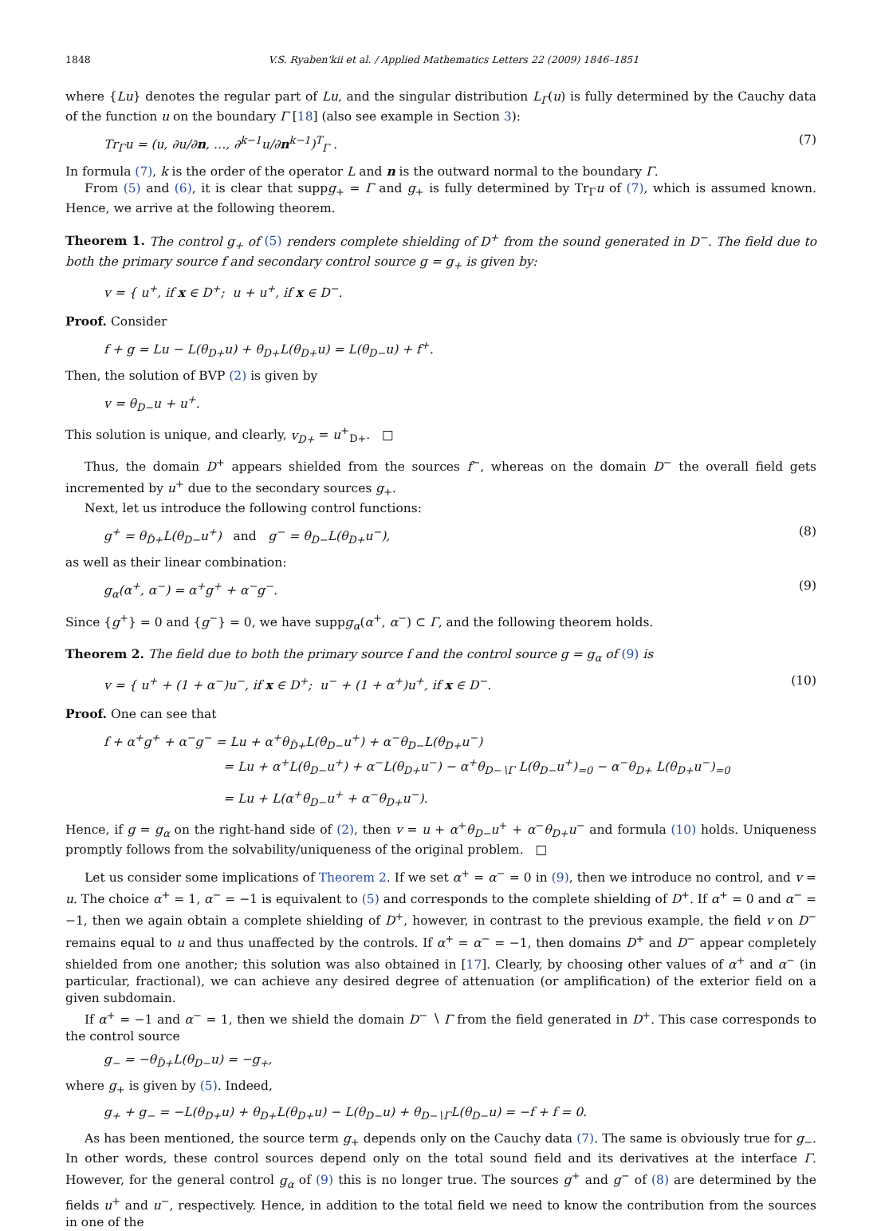1848 V.S. Ryaben'kii et al. / Applied Mathematics Letters 22 (2009) 1846–1851
where {Lu} denotes the regular part of Lu, and the singular distribution L<sub>Γ</sub>(u) is fully determined by the Cauchy data of the function u on the boundary Γ [18] (also see example in Section 3):
Tr<sub>Γ</sub>u = (u, ∂u/∂n, …, ∂<sup>k−1</sup>u/∂n<sup>k−1</sup>)<sup>T</sup><sub>Γ</sub> . (7)
In formula (7), k is the order of the operator L and n is the outward normal to the boundary Γ.
From (5) and (6), it is clear that suppg<sub>+</sub> = Γ and g<sub>+</sub> is fully determined by Tr<sub>Γ</sub>u of (7), which is assumed known. Hence, we arrive at the following theorem.
Theorem 1. The control g<sub>+</sub> of (5) renders complete shielding of D<sup>+</sup> from the sound generated in D<sup>−</sup>. The field due to both the primary source f and secondary control source g = g<sub>+</sub> is given by:
v = { u<sup>+</sup>, if x ∈ D<sup>+</sup>; u + u<sup>+</sup>, if x ∈ D<sup>−</sup>.
Proof. Consider
f + g = Lu − L(θ<sub>D+</sub>u) + θ<sub>D+</sub>L(θ<sub>D+</sub>u) = L(θ<sub>D−</sub>u) + f<sup>+</sup>.
Then, the solution of BVP (2) is given by
v = θ<sub>D−</sub>u + u<sup>+</sup>.
This solution is unique, and clearly, v<sub>D+</sub> = u<sup>+</sup><sub>D+</sub>. □
Thus, the domain D<sup>+</sup> appears shielded from the sources f<sup>−</sup>, whereas on the domain D<sup>−</sup> the overall field gets incremented by u<sup>+</sup> due to the secondary sources g<sub>+</sub>.
Next, let us introduce the following control functions:
g<sup>+</sup> = θ<sub>D̄+</sub>L(θ<sub>D−</sub>u<sup>+</sup>) and g<sup>−</sup> = θ<sub>D−</sub>L(θ<sub>D+</sub>u<sup>−</sup>), (8)
as well as their linear combination:
g<sub>α</sub>(α<sup>+</sup>, α<sup>−</sup>) = α<sup>+</sup>g<sup>+</sup> + α<sup>−</sup>g<sup>−</sup>. (9)
Since {g<sup>+</sup>} = 0 and {g<sup>−</sup>} = 0, we have suppg<sub>α</sub>(α<sup>+</sup>, α<sup>−</sup>) ⊂ Γ, and the following theorem holds.
Theorem 2. The field due to both the primary source f and the control source g = g<sub>α</sub> of (9) is
v = { u<sup>+</sup> + (1 + α<sup>−</sup>)u<sup>−</sup>, if x ∈ D<sup>+</sup>; u<sup>−</sup> + (1 + α<sup>+</sup>)u<sup>+</sup>, if x ∈ D<sup>−</sup>. (10)
Proof. One can see that
f + α<sup>+</sup>g<sup>+</sup> + α<sup>−</sup>g<sup>−</sup> = Lu + α<sup>+</sup>θ<sub>D̄+</sub>L(θ<sub>D−</sub>u<sup>+</sup>) + α<sup>−</sup>θ<sub>D−</sub>L(θ<sub>D+</sub>u<sup>−</sup>)
= Lu + α<sup>+</sup>L(θ<sub>D−</sub>u<sup>+</sup>) + α<sup>−</sup>L(θ<sub>D+</sub>u<sup>−</sup>) − α<sup>+</sup>θ<sub>D−∖Γ</sub> L(θ<sub>D−</sub>u<sup>+</sup>)<sub>=0</sub> − α<sup>−</sup>θ<sub>D+</sub> L(θ<sub>D+</sub>u<sup>−</sup>)<sub>=0</sub>
= Lu + L(α<sup>+</sup>θ<sub>D−</sub>u<sup>+</sup> + α<sup>−</sup>θ<sub>D+</sub>u<sup>−</sup>).
Hence, if g = g<sub>α</sub> on the right-hand side of (2), then v = u + α<sup>+</sup>θ<sub>D−</sub>u<sup>+</sup> + α<sup>−</sup>θ<sub>D+</sub>u<sup>−</sup> and formula (10) holds. Uniqueness promptly follows from the solvability/uniqueness of the original problem. □
Let us consider some implications of Theorem 2. If we set α<sup>+</sup> = α<sup>−</sup> = 0 in (9), then we introduce no control, and v = u. The choice α<sup>+</sup> = 1, α<sup>−</sup> = −1 is equivalent to (5) and corresponds to the complete shielding of D<sup>+</sup>. If α<sup>+</sup> = 0 and α<sup>−</sup> = −1, then we again obtain a complete shielding of D<sup>+</sup>, however, in contrast to the previous example, the field v on D<sup>−</sup> remains equal to u and thus unaffected by the controls. If α<sup>+</sup> = α<sup>−</sup> = −1, then domains D<sup>+</sup> and D<sup>−</sup> appear completely shielded from one another; this solution was also obtained in [17]. Clearly, by choosing other values of α<sup>+</sup> and α<sup>−</sup> (in particular, fractional), we can achieve any desired degree of attenuation (or amplification) of the exterior field on a given subdomain.
If α<sup>+</sup> = −1 and α<sup>−</sup> = 1, then we shield the domain D<sup>−</sup> ∖ Γ from the field generated in D<sup>+</sup>. This case corresponds to the control source
g<sub>−</sub> = −θ<sub>D̄+</sub>L(θ<sub>D−</sub>u) = −g<sub>+</sub>,
where g<sub>+</sub> is given by (5). Indeed,
g<sub>+</sub> + g<sub>−</sub> = −L(θ<sub>D+</sub>u) + θ<sub>D+</sub>L(θ<sub>D+</sub>u) − L(θ<sub>D−</sub>u) + θ<sub>D−∖Γ</sub>L(θ<sub>D−</sub>u) = −f + f = 0.
As has been mentioned, the source term g<sub>+</sub> depends only on the Cauchy data (7). The same is obviously true for g<sub>−</sub>. In other words, these control sources depend only on the total sound field and its derivatives at the interface Γ. However, for the general control g<sub>α</sub> of (9) this is no longer true. The sources g<sup>+</sup> and g<sup>−</sup> of (8) are determined by the fields u<sup>+</sup> and u<sup>−</sup>, respectively. Hence, in addition to the total field we need to know the contribution from the sources in one of the